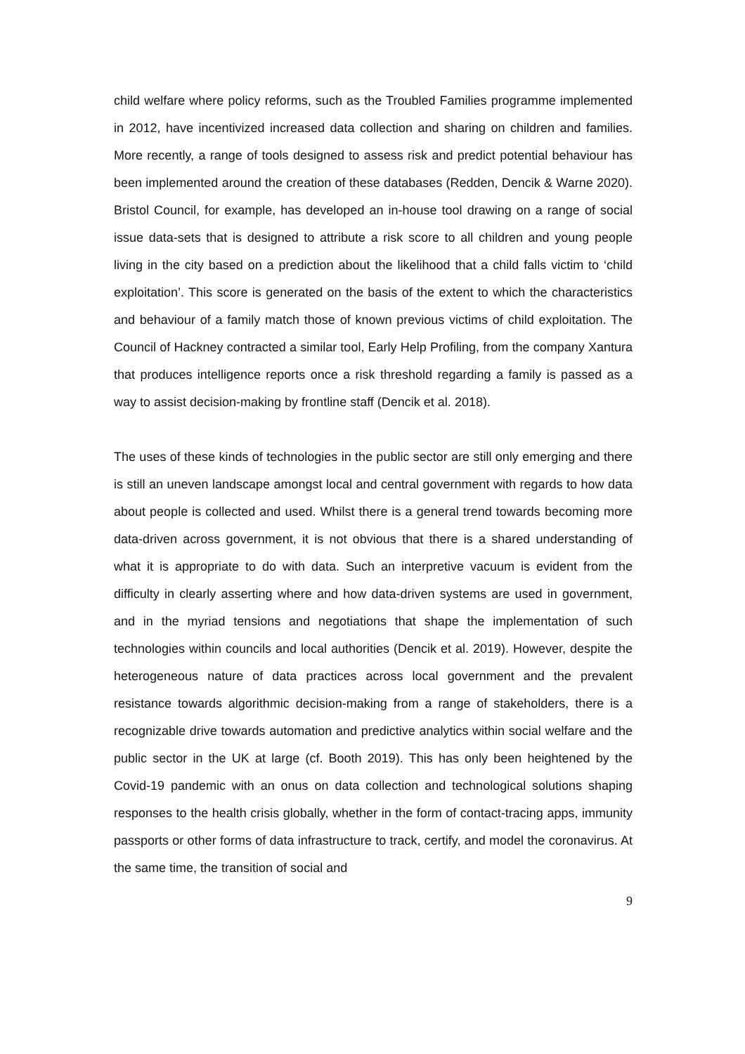child welfare where policy reforms, such as the Troubled Families programme implemented in 2012, have incentivized increased data collection and sharing on children and families. More recently, a range of tools designed to assess risk and predict potential behaviour has been implemented around the creation of these databases (Redden, Dencik & Warne 2020). Bristol Council, for example, has developed an in-house tool drawing on a range of social issue data-sets that is designed to attribute a risk score to all children and young people living in the city based on a prediction about the likelihood that a child falls victim to ‘child exploitation’. This score is generated on the basis of the extent to which the characteristics and behaviour of a family match those of known previous victims of child exploitation. The Council of Hackney contracted a similar tool, Early Help Profiling, from the company Xantura that produces intelligence reports once a risk threshold regarding a family is passed as a way to assist decision-making by frontline staff (Dencik et al. 2018).
The uses of these kinds of technologies in the public sector are still only emerging and there is still an uneven landscape amongst local and central government with regards to how data about people is collected and used. Whilst there is a general trend towards becoming more data-driven across government, it is not obvious that there is a shared understanding of what it is appropriate to do with data. Such an interpretive vacuum is evident from the difficulty in clearly asserting where and how data-driven systems are used in government, and in the myriad tensions and negotiations that shape the implementation of such technologies within councils and local authorities (Dencik et al. 2019). However, despite the heterogeneous nature of data practices across local government and the prevalent resistance towards algorithmic decision-making from a range of stakeholders, there is a recognizable drive towards automation and predictive analytics within social welfare and the public sector in the UK at large (cf. Booth 2019). This has only been heightened by the Covid-19 pandemic with an onus on data collection and technological solutions shaping responses to the health crisis globally, whether in the form of contact-tracing apps, immunity passports or other forms of data infrastructure to track, certify, and model the coronavirus. At the same time, the transition of social and
9